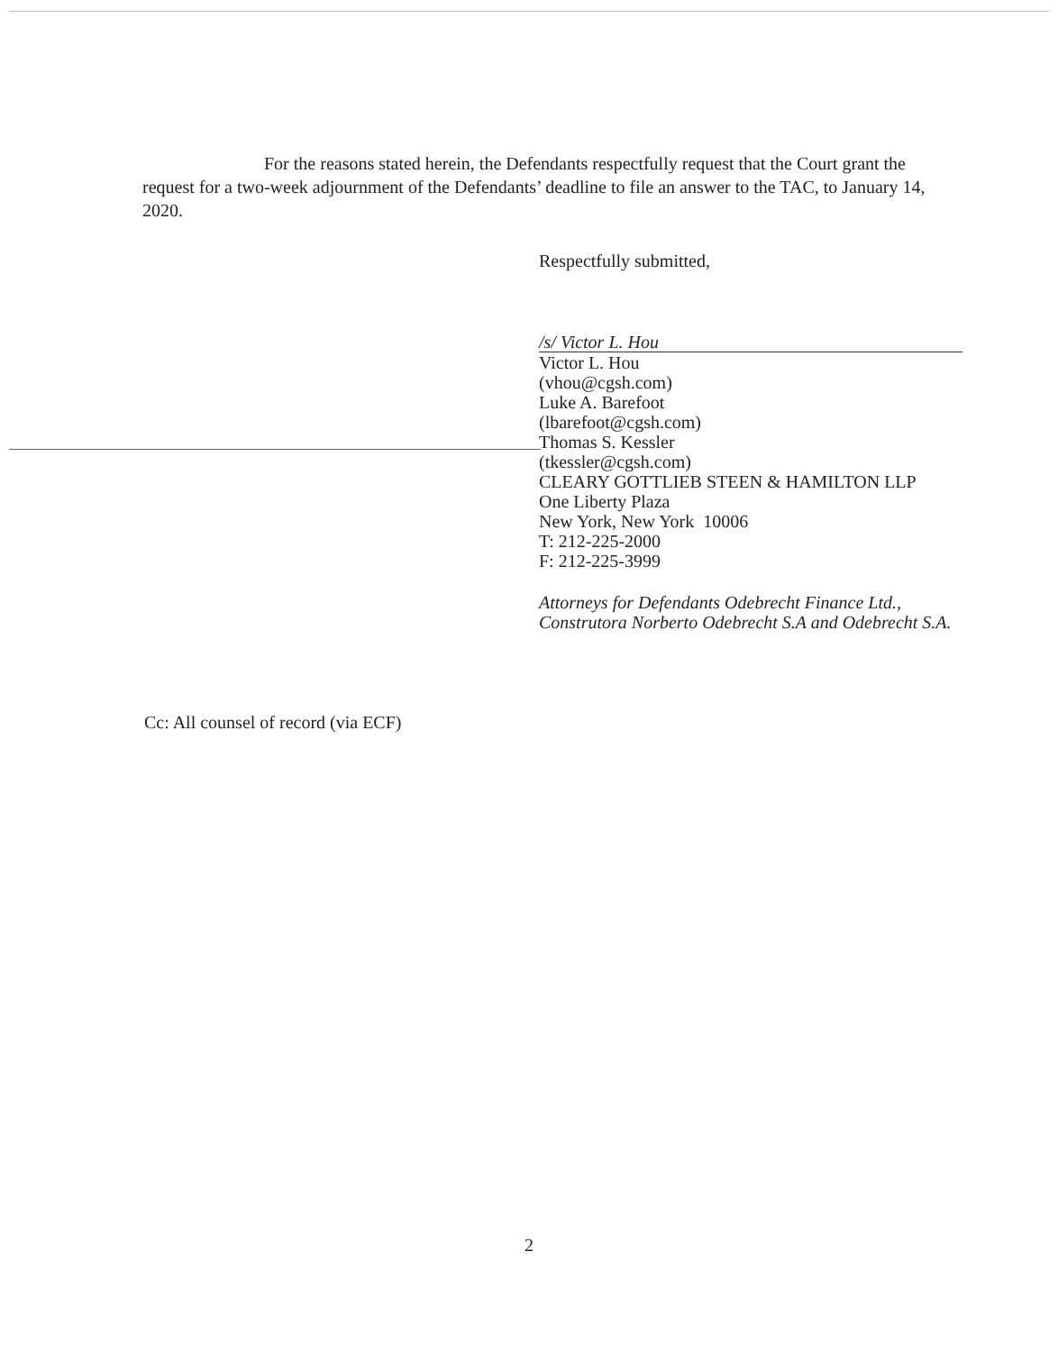For the reasons stated herein, the Defendants respectfully request that the Court grant the request for a two-week adjournment of the Defendants’ deadline to file an answer to the TAC, to January 14, 2020.
Respectfully submitted,
/s/ Victor L. Hou
Victor L. Hou
(vhou@cgsh.com)
Luke A. Barefoot
(lbarefoot@cgsh.com)
Thomas S. Kessler
(tkessler@cgsh.com)
CLEARY GOTTLIEB STEEN & HAMILTON LLP
One Liberty Plaza
New York, New York 10006
T: 212-225-2000
F: 212-225-3999
Attorneys for Defendants Odebrecht Finance Ltd., Construtora Norberto Odebrecht S.A and Odebrecht S.A.
Cc: All counsel of record (via ECF)
2